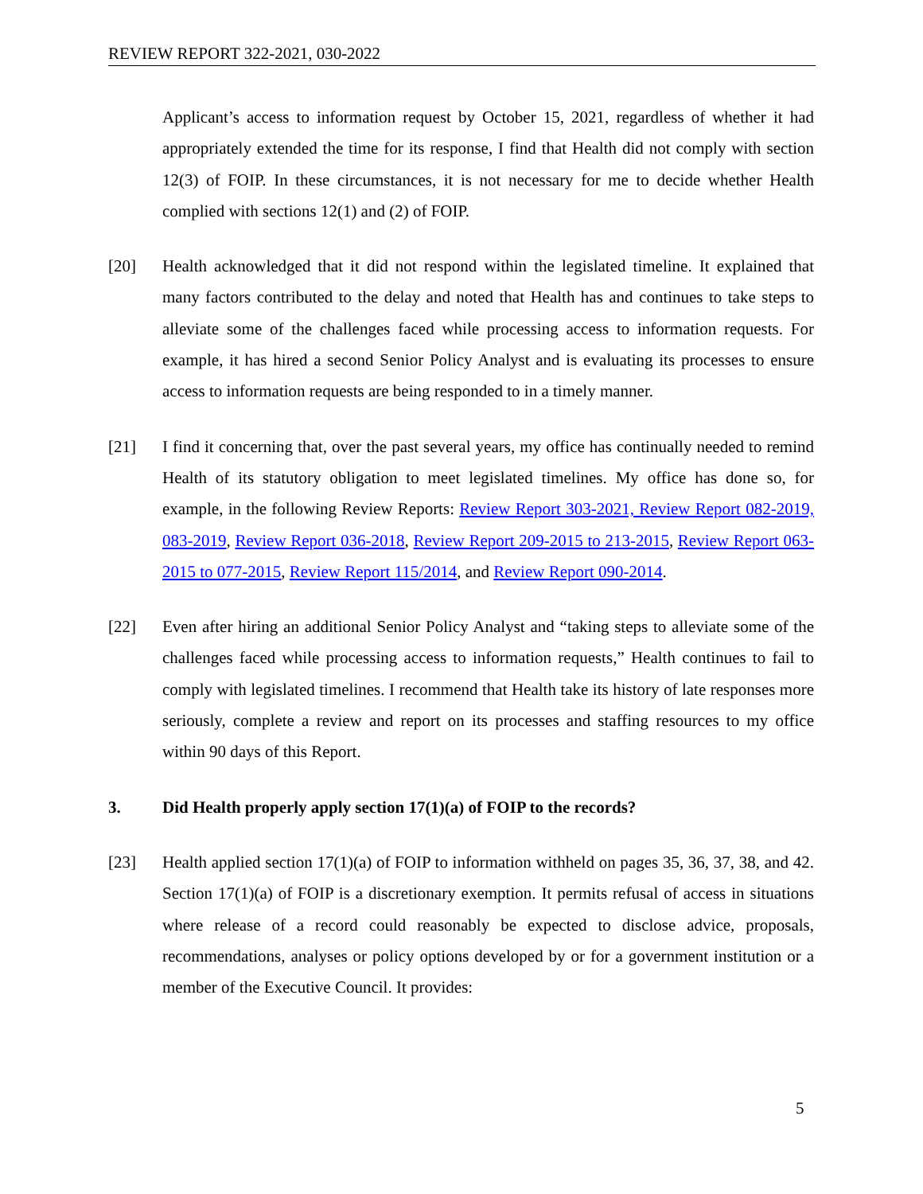REVIEW REPORT 322-2021, 030-2022
Applicant’s access to information request by October 15, 2021, regardless of whether it had appropriately extended the time for its response, I find that Health did not comply with section 12(3) of FOIP. In these circumstances, it is not necessary for me to decide whether Health complied with sections 12(1) and (2) of FOIP.
[20] Health acknowledged that it did not respond within the legislated timeline. It explained that many factors contributed to the delay and noted that Health has and continues to take steps to alleviate some of the challenges faced while processing access to information requests. For example, it has hired a second Senior Policy Analyst and is evaluating its processes to ensure access to information requests are being responded to in a timely manner.
[21] I find it concerning that, over the past several years, my office has continually needed to remind Health of its statutory obligation to meet legislated timelines. My office has done so, for example, in the following Review Reports: Review Report 303-2021, Review Report 082-2019, 083-2019, Review Report 036-2018, Review Report 209-2015 to 213-2015, Review Report 063-2015 to 077-2015, Review Report 115/2014, and Review Report 090-2014.
[22] Even after hiring an additional Senior Policy Analyst and “taking steps to alleviate some of the challenges faced while processing access to information requests,” Health continues to fail to comply with legislated timelines. I recommend that Health take its history of late responses more seriously, complete a review and report on its processes and staffing resources to my office within 90 days of this Report.
3. Did Health properly apply section 17(1)(a) of FOIP to the records?
[23] Health applied section 17(1)(a) of FOIP to information withheld on pages 35, 36, 37, 38, and 42. Section 17(1)(a) of FOIP is a discretionary exemption. It permits refusal of access in situations where release of a record could reasonably be expected to disclose advice, proposals, recommendations, analyses or policy options developed by or for a government institution or a member of the Executive Council. It provides:
5